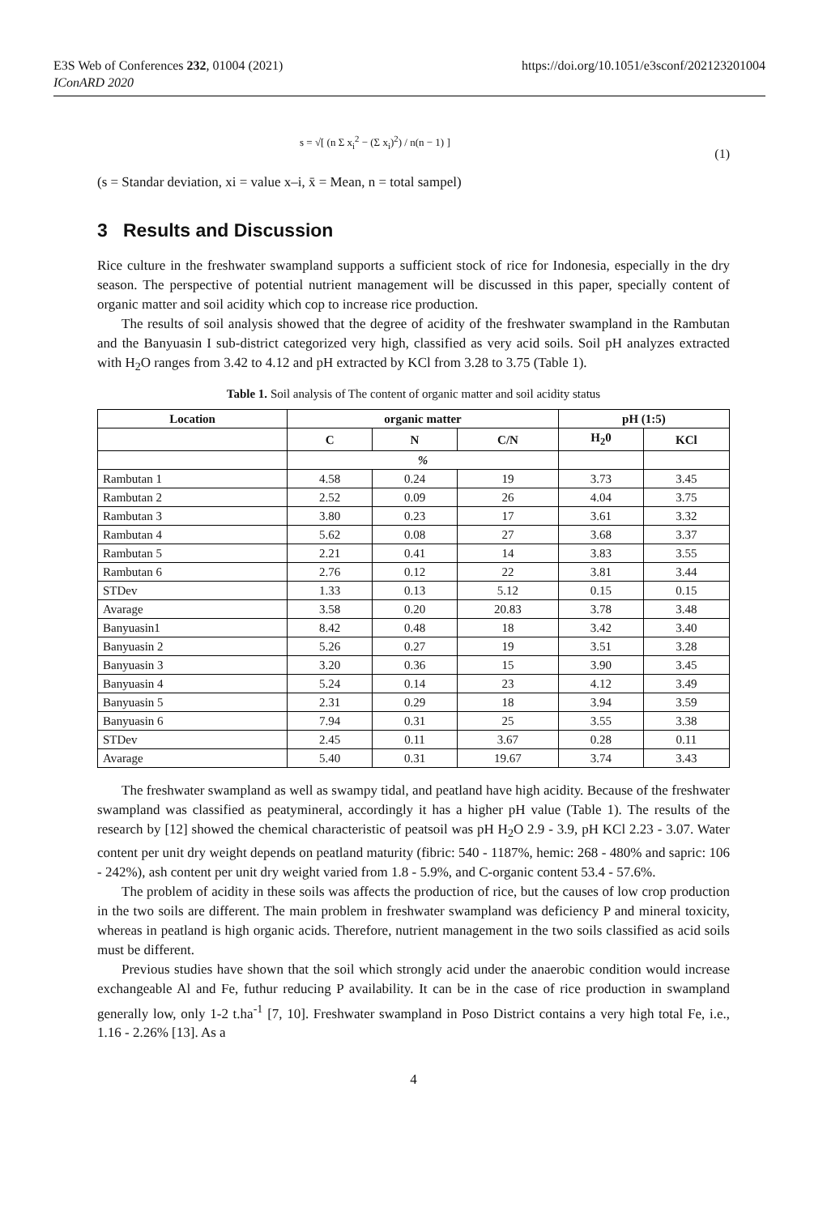E3S Web of Conferences 232, 01004 (2021)
IConARD 2020
https://doi.org/10.1051/e3sconf/202123201004
s = √[ (n Σ x<sub>i</sub><sup>2</sup> − (Σ x<sub>i</sub>)<sup>2</sup>) / n(n − 1) ]
(1)
(s = Standar deviation, xi = value x–i, x̄ = Mean, n = total sampel)
3 Results and Discussion
Rice culture in the freshwater swampland supports a sufficient stock of rice for Indonesia, especially in the dry season. The perspective of potential nutrient management will be discussed in this paper, specially content of organic matter and soil acidity which cop to increase rice production.
The results of soil analysis showed that the degree of acidity of the freshwater swampland in the Rambutan and the Banyuasin I sub-district categorized very high, classified as very acid soils. Soil pH analyzes extracted with H<sub>2</sub>O ranges from 3.42 to 4.12 and pH extracted by KCl from 3.28 to 3.75 (Table 1).
Table 1. Soil analysis of The content of organic matter and soil acidity status
| Location | organic matter | | | pH (1:5) | |
| --- | --- | --- | --- | --- | --- |
| | C | N | C/N | H<sub>2</sub>0 | KCl |
| | % | | | | |
| Rambutan 1 | 4.58 | 0.24 | 19 | 3.73 | 3.45 |
| Rambutan 2 | 2.52 | 0.09 | 26 | 4.04 | 3.75 |
| Rambutan 3 | 3.80 | 0.23 | 17 | 3.61 | 3.32 |
| Rambutan 4 | 5.62 | 0.08 | 27 | 3.68 | 3.37 |
| Rambutan 5 | 2.21 | 0.41 | 14 | 3.83 | 3.55 |
| Rambutan 6 | 2.76 | 0.12 | 22 | 3.81 | 3.44 |
| STDev | 1.33 | 0.13 | 5.12 | 0.15 | 0.15 |
| Avarage | 3.58 | 0.20 | 20.83 | 3.78 | 3.48 |
| Banyuasin1 | 8.42 | 0.48 | 18 | 3.42 | 3.40 |
| Banyuasin 2 | 5.26 | 0.27 | 19 | 3.51 | 3.28 |
| Banyuasin 3 | 3.20 | 0.36 | 15 | 3.90 | 3.45 |
| Banyuasin 4 | 5.24 | 0.14 | 23 | 4.12 | 3.49 |
| Banyuasin 5 | 2.31 | 0.29 | 18 | 3.94 | 3.59 |
| Banyuasin 6 | 7.94 | 0.31 | 25 | 3.55 | 3.38 |
| STDev | 2.45 | 0.11 | 3.67 | 0.28 | 0.11 |
| Avarage | 5.40 | 0.31 | 19.67 | 3.74 | 3.43 |
The freshwater swampland as well as swampy tidal, and peatland have high acidity. Because of the freshwater swampland was classified as peatymineral, accordingly it has a higher pH value (Table 1). The results of the research by [12] showed the chemical characteristic of peatsoil was pH H<sub>2</sub>O 2.9 - 3.9, pH KCl 2.23 - 3.07. Water content per unit dry weight depends on peatland maturity (fibric: 540 - 1187%, hemic: 268 - 480% and sapric: 106 - 242%), ash content per unit dry weight varied from 1.8 - 5.9%, and C-organic content 53.4 - 57.6%.
The problem of acidity in these soils was affects the production of rice, but the causes of low crop production in the two soils are different. The main problem in freshwater swampland was deficiency P and mineral toxicity, whereas in peatland is high organic acids. Therefore, nutrient management in the two soils classified as acid soils must be different.
Previous studies have shown that the soil which strongly acid under the anaerobic condition would increase exchangeable Al and Fe, futhur reducing P availability. It can be in the case of rice production in swampland generally low, only 1-2 t.ha<sup>-1</sup> [7, 10]. Freshwater swampland in Poso District contains a very high total Fe, i.e., 1.16 - 2.26% [13]. As a
4